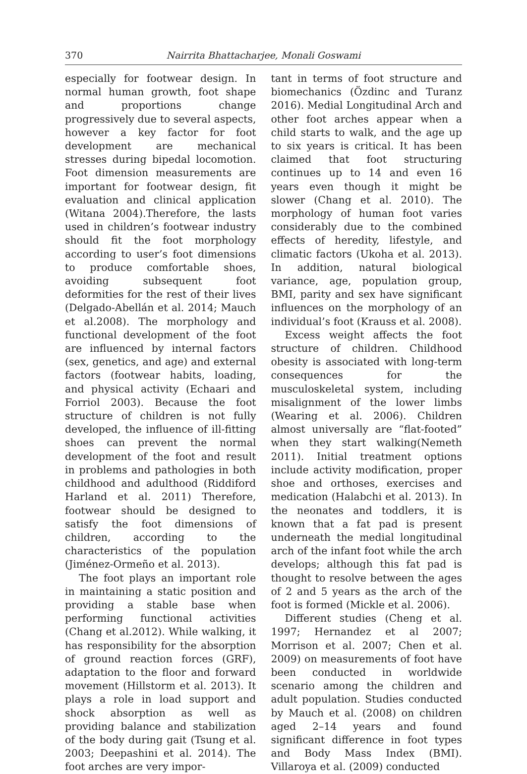370 Nairrita Bhattacharjee, Monali Goswami
especially for footwear design. In normal human growth, foot shape and proportions change progressively due to several aspects, however a key factor for foot development are mechanical stresses during bipedal locomotion. Foot dimension measurements are important for footwear design, fit evaluation and clinical application (Witana 2004).Therefore, the lasts used in children’s footwear industry should fit the foot morphology according to user’s foot dimensions to produce comfortable shoes, avoiding subsequent foot deformities for the rest of their lives (Delgado-Abellán et al. 2014; Mauch et al.2008). The morphology and functional development of the foot are influenced by internal factors (sex, genetics, and age) and external factors (footwear habits, loading, and physical activity (Echaari and Forriol 2003). Because the foot structure of children is not fully developed, the influence of ill-fitting shoes can prevent the normal development of the foot and result in problems and pathologies in both childhood and adulthood (Riddiford Harland et al. 2011) Therefore, footwear should be designed to satisfy the foot dimensions of children, according to the characteristics of the population (Jiménez-Ormeño et al. 2013).
The foot plays an important role in maintaining a static position and providing a stable base when performing functional activities (Chang et al.2012). While walking, it has responsibility for the absorption of ground reaction forces (GRF), adaptation to the floor and forward movement (Hillstorm et al. 2013). It plays a role in load support and shock absorption as well as providing balance and stabilization of the body during gait (Tsung et al. 2003; Deepashini et al. 2014). The foot arches are very impor-
tant in terms of foot structure and biomechanics (Özdinc and Turanz 2016). Medial Longitudinal Arch and other foot arches appear when a child starts to walk, and the age up to six years is critical. It has been claimed that foot structuring continues up to 14 and even 16 years even though it might be slower (Chang et al. 2010). The morphology of human foot varies considerably due to the combined effects of heredity, lifestyle, and climatic factors (Ukoha et al. 2013). In addition, natural biological variance, age, population group, BMI, parity and sex have significant influences on the morphology of an individual’s foot (Krauss et al. 2008).
Excess weight affects the foot structure of children. Childhood obesity is associated with long-term consequences for the musculoskeletal system, including misalignment of the lower limbs (Wearing et al. 2006). Children almost universally are “flat-footed” when they start walking(Nemeth 2011). Initial treatment options include activity modification, proper shoe and orthoses, exercises and medication (Halabchi et al. 2013). In the neonates and toddlers, it is known that a fat pad is present underneath the medial longitudinal arch of the infant foot while the arch develops; although this fat pad is thought to resolve between the ages of 2 and 5 years as the arch of the foot is formed (Mickle et al. 2006).
Different studies (Cheng et al. 1997; Hernandez et al 2007; Morrison et al. 2007; Chen et al. 2009) on measurements of foot have been conducted in worldwide scenario among the children and adult population. Studies conducted by Mauch et al. (2008) on children aged 2–14 years and found significant difference in foot types and Body Mass Index (BMI). Villaroya et al. (2009) conducted